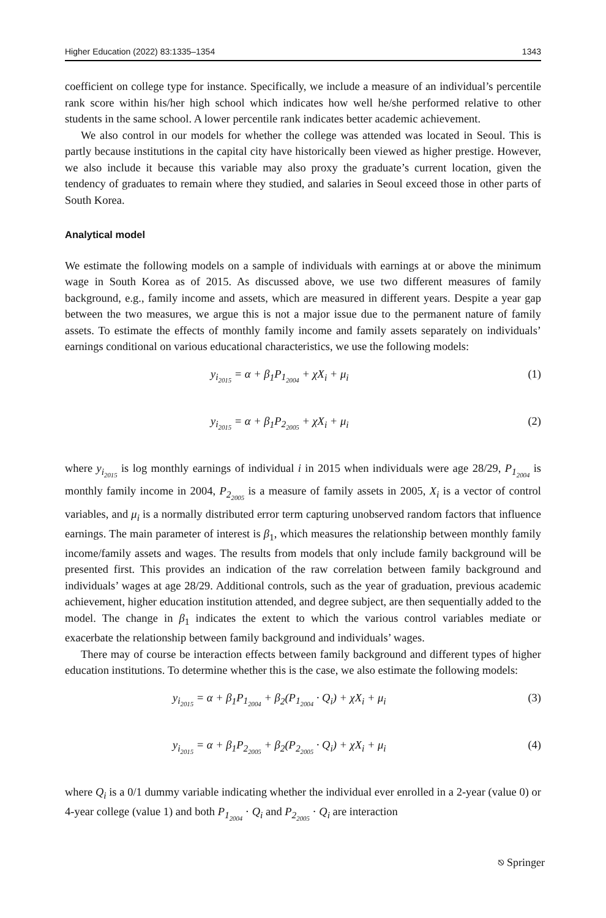Higher Education (2022) 83:1335–1354 1343
coefficient on college type for instance. Specifically, we include a measure of an individual’s percentile rank score within his/her high school which indicates how well he/she performed relative to other students in the same school. A lower percentile rank indicates better academic achievement.
We also control in our models for whether the college was attended was located in Seoul. This is partly because institutions in the capital city have historically been viewed as higher prestige. However, we also include it because this variable may also proxy the graduate’s current location, given the tendency of graduates to remain where they studied, and salaries in Seoul exceed those in other parts of South Korea.
Analytical model
We estimate the following models on a sample of individuals with earnings at or above the minimum wage in South Korea as of 2015. As discussed above, we use two different measures of family background, e.g., family income and assets, which are measured in different years. Despite a year gap between the two measures, we argue this is not a major issue due to the permanent nature of family assets. To estimate the effects of monthly family income and family assets separately on individuals’ earnings conditional on various educational characteristics, we use the following models:
y<sub>i<sub>2015</sub></sub> = α + β<sub>1</sub>P<sub>1<sub>2004</sub></sub> + χX<sub>i</sub> + μ<sub>i</sub> (1)
y<sub>i<sub>2015</sub></sub> = α + β<sub>1</sub>P<sub>2<sub>2005</sub></sub> + χX<sub>i</sub> + μ<sub>i</sub> (2)
where y<sub>i<sub>2015</sub></sub> is log monthly earnings of individual i in 2015 when individuals were age 28/29, P<sub>1<sub>2004</sub></sub> is monthly family income in 2004, P<sub>2<sub>2005</sub></sub> is a measure of family assets in 2005, X<sub>i</sub> is a vector of control variables, and μ<sub>i</sub> is a normally distributed error term capturing unobserved random factors that influence earnings. The main parameter of interest is β<sub>1</sub>, which measures the relationship between monthly family income/family assets and wages. The results from models that only include family background will be presented first. This provides an indication of the raw correlation between family background and individuals’ wages at age 28/29. Additional controls, such as the year of graduation, previous academic achievement, higher education institution attended, and degree subject, are then sequentially added to the model. The change in β<sub>1</sub> indicates the extent to which the various control variables mediate or exacerbate the relationship between family background and individuals’ wages.
There may of course be interaction effects between family background and different types of higher education institutions. To determine whether this is the case, we also estimate the following models:
y<sub>i<sub>2015</sub></sub> = α + β<sub>1</sub>P<sub>1<sub>2004</sub></sub> + β<sub>2</sub>(P<sub>1<sub>2004</sub></sub> · Q<sub>i</sub>) + χX<sub>i</sub> + μ<sub>i</sub> (3)
y<sub>i<sub>2015</sub></sub> = α + β<sub>1</sub>P<sub>2<sub>2005</sub></sub> + β<sub>2</sub>(P<sub>2<sub>2005</sub></sub> · Q<sub>i</sub>) + χX<sub>i</sub> + μ<sub>i</sub> (4)
where Q<sub>i</sub> is a 0/1 dummy variable indicating whether the individual ever enrolled in a 2-year (value 0) or 4-year college (value 1) and both P<sub>1<sub>2004</sub></sub> · Q<sub>i</sub> and P<sub>2<sub>2005</sub></sub> · Q<sub>i</sub> are interaction
⎋ Springer